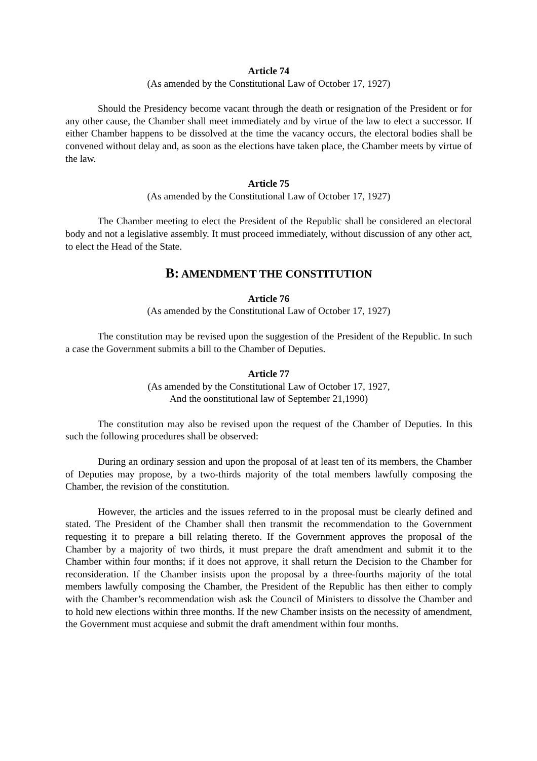Article 74
(As amended by the Constitutional Law of October 17, 1927)
Should the Presidency become vacant through the death or resignation of the President or for any other cause, the Chamber shall meet immediately and by virtue of the law to elect a successor. If either Chamber happens to be dissolved at the time the vacancy occurs, the electoral bodies shall be convened without delay and, as soon as the elections have taken place, the Chamber meets by virtue of the law.
Article 75
(As amended by the Constitutional Law of October 17, 1927)
The Chamber meeting to elect the President of the Republic shall be considered an electoral body and not a legislative assembly. It must proceed immediately, without discussion of any other act, to elect the Head of the State.
B: AMENDMENT THE CONSTITUTION
Article 76
(As amended by the Constitutional Law of October 17, 1927)
The constitution may be revised upon the suggestion of the President of the Republic. In such a case the Government submits a bill to the Chamber of Deputies.
Article 77
(As amended by the Constitutional Law of October 17, 1927,
And the oonstitutional law of September 21,1990)
The constitution may also be revised upon the request of the Chamber of Deputies. In this such the following procedures shall be observed:
During an ordinary session and upon the proposal of at least ten of its members, the Chamber of Deputies may propose, by a two-thirds majority of the total members lawfully composing the Chamber, the revision of the constitution.
However, the articles and the issues referred to in the proposal must be clearly defined and stated. The President of the Chamber shall then transmit the recommendation to the Government requesting it to prepare a bill relating thereto. If the Government approves the proposal of the Chamber by a majority of two thirds, it must prepare the draft amendment and submit it to the Chamber within four months; if it does not approve, it shall return the Decision to the Chamber for reconsideration. If the Chamber insists upon the proposal by a three-fourths majority of the total members lawfully composing the Chamber, the President of the Republic has then either to comply with the Chamber’s recommendation wish ask the Council of Ministers to dissolve the Chamber and to hold new elections within three months. If the new Chamber insists on the necessity of amendment, the Government must acquiese and submit the draft amendment within four months.